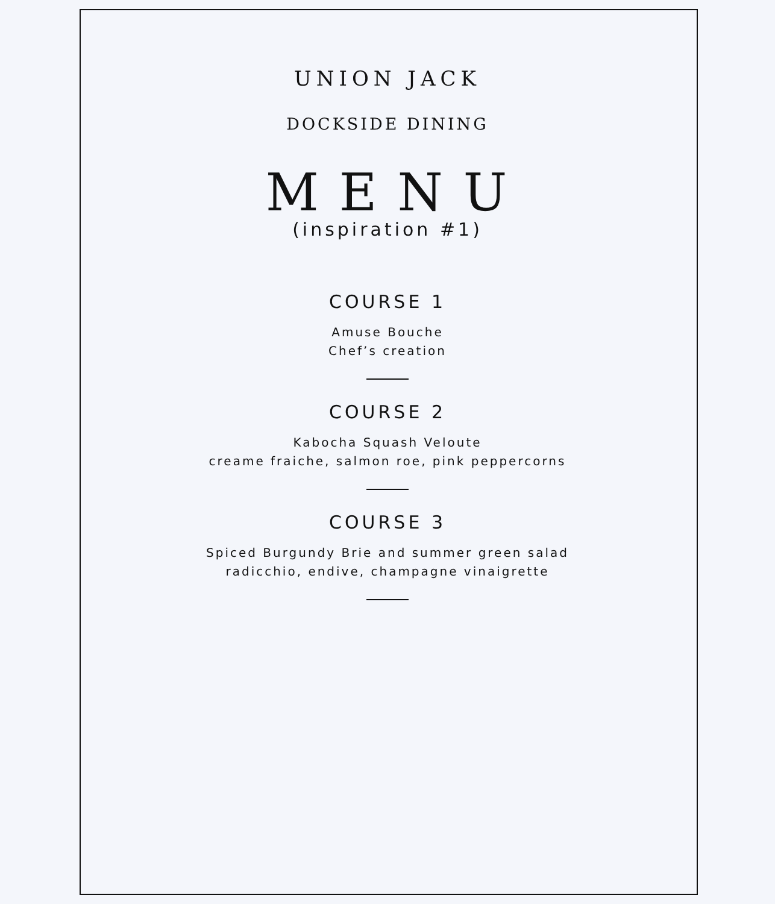UNION JACK
DOCKSIDE DINING
MENU
(inspiration #1)
COURSE 1
Amuse Bouche
Chef’s creation
COURSE 2
Kabocha Squash Veloute
creame fraiche, salmon roe, pink peppercorns
COURSE 3
Spiced Burgundy Brie and summer green salad
radicchio, endive, champagne vinaigrette